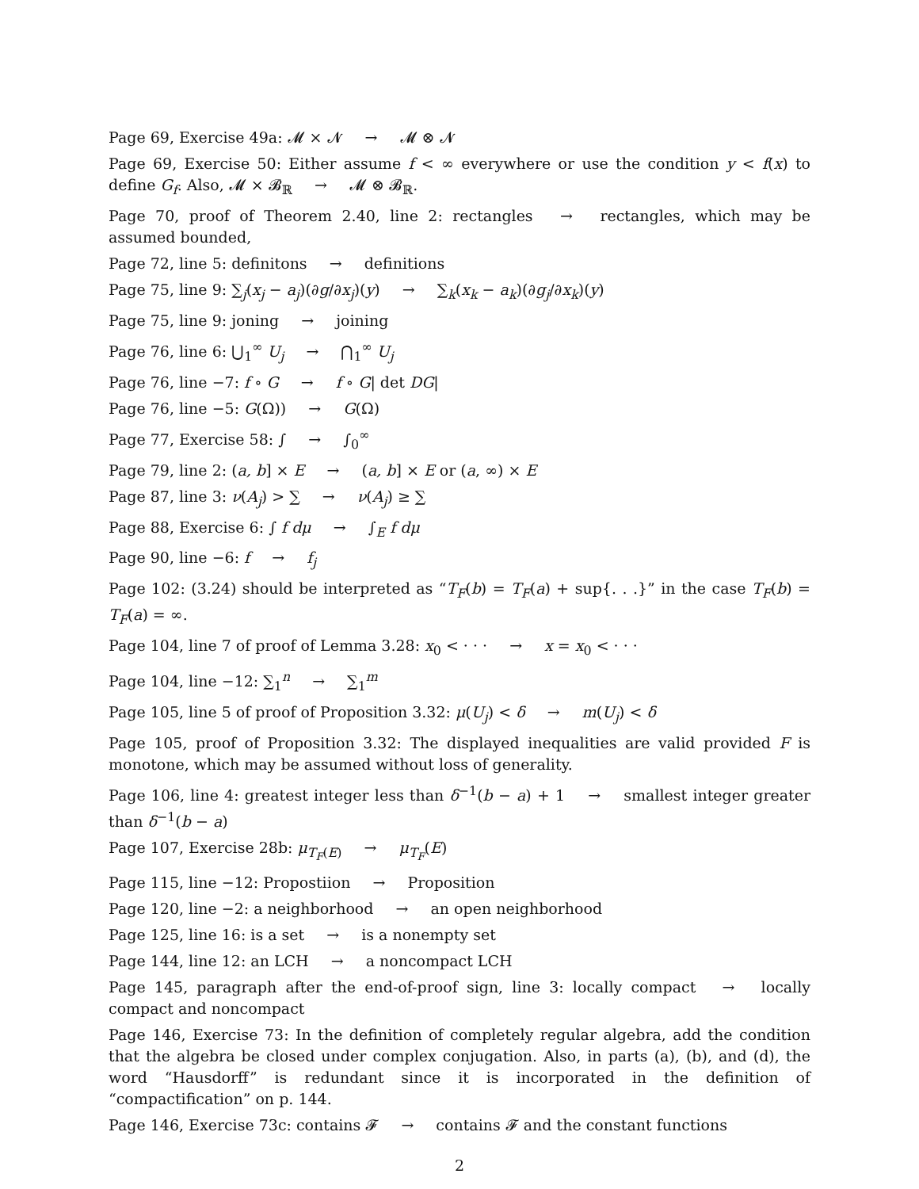Page 69, Exercise 49a: 𝓜 × 𝓝 → 𝓜 ⊗ 𝓝
Page 69, Exercise 50: Either assume f < ∞ everywhere or use the condition y < f(x) to define G<sub>f</sub>. Also, 𝓜 × 𝓑<sub>ℝ</sub> → 𝓜 ⊗ 𝓑<sub>ℝ</sub>.
Page 70, proof of Theorem 2.40, line 2: rectangles → rectangles, which may be assumed bounded,
Page 72, line 5: definitons → definitions
Page 75, line 9: ∑<sub>j</sub>(x<sub>j</sub> − a<sub>j</sub>)(∂g/∂x<sub>j</sub>)(y) → ∑<sub>k</sub>(x<sub>k</sub> − a<sub>k</sub>)(∂g<sub>j</sub>/∂x<sub>k</sub>)(y)
Page 75, line 9: joning → joining
Page 76, line 6: ⋃<sub>1</sub><sup>∞</sup> U<sub>j</sub> → ⋂<sub>1</sub><sup>∞</sup> U<sub>j</sub>
Page 76, line −7: f ∘ G → f ∘ G| det DG|
Page 76, line −5: G(Ω)) → G(Ω)
Page 77, Exercise 58: ∫ → ∫<sub>0</sub><sup>∞</sup>
Page 79, line 2: (a, b] × E → (a, b] × E or (a, ∞) × E
Page 87, line 3: ν(A<sub>j</sub>) > ∑ → ν(A<sub>j</sub>) ≥ ∑
Page 88, Exercise 6: ∫ f dμ → ∫<sub>E</sub> f dμ
Page 90, line −6: f → f<sub>j</sub>
Page 102: (3.24) should be interpreted as “T<sub>F</sub>(b) = T<sub>F</sub>(a) + sup{. . .}” in the case T<sub>F</sub>(b) = T<sub>F</sub>(a) = ∞.
Page 104, line 7 of proof of Lemma 3.28: x<sub>0</sub> < · · · → x = x<sub>0</sub> < · · ·
Page 104, line −12: ∑<sub>1</sub><sup>n</sup> → ∑<sub>1</sub><sup>m</sup>
Page 105, line 5 of proof of Proposition 3.32: μ(U<sub>j</sub>) < δ → m(U<sub>j</sub>) < δ
Page 105, proof of Proposition 3.32: The displayed inequalities are valid provided F is monotone, which may be assumed without loss of generality.
Page 106, line 4: greatest integer less than δ<sup>−1</sup>(b − a) + 1 → smallest integer greater than δ<sup>−1</sup>(b − a)
Page 107, Exercise 28b: μ<sub>T<sub>F</sub>(E)</sub> → μ<sub>T<sub>F</sub></sub>(E)
Page 115, line −12: Propostiion → Proposition
Page 120, line −2: a neighborhood → an open neighborhood
Page 125, line 16: is a set → is a nonempty set
Page 144, line 12: an LCH → a noncompact LCH
Page 145, paragraph after the end-of-proof sign, line 3: locally compact → locally compact and noncompact
Page 146, Exercise 73: In the definition of completely regular algebra, add the condition that the algebra be closed under complex conjugation. Also, in parts (a), (b), and (d), the word “Hausdorff” is redundant since it is incorporated in the definition of “compactification” on p. 144.
Page 146, Exercise 73c: contains 𝓕 → contains 𝓕 and the constant functions
2